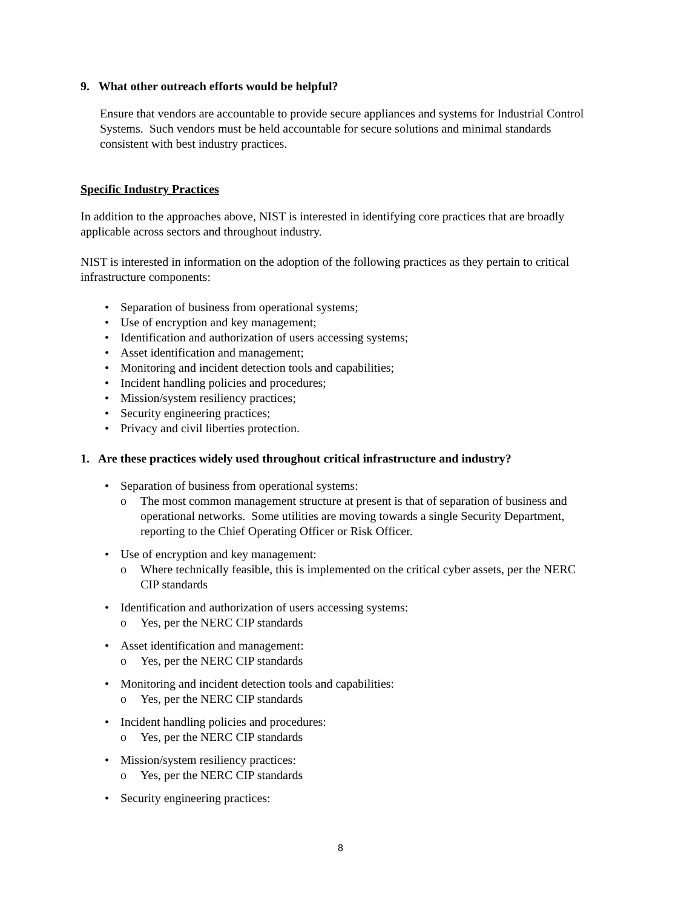9. What other outreach efforts would be helpful?
Ensure that vendors are accountable to provide secure appliances and systems for Industrial Control Systems. Such vendors must be held accountable for secure solutions and minimal standards consistent with best industry practices.
Specific Industry Practices
In addition to the approaches above, NIST is interested in identifying core practices that are broadly applicable across sectors and throughout industry.
NIST is interested in information on the adoption of the following practices as they pertain to critical infrastructure components:
• Separation of business from operational systems;
• Use of encryption and key management;
• Identification and authorization of users accessing systems;
• Asset identification and management;
• Monitoring and incident detection tools and capabilities;
• Incident handling policies and procedures;
• Mission/system resiliency practices;
• Security engineering practices;
• Privacy and civil liberties protection.
1. Are these practices widely used throughout critical infrastructure and industry?
• Separation of business from operational systems:
o The most common management structure at present is that of separation of business and operational networks. Some utilities are moving towards a single Security Department, reporting to the Chief Operating Officer or Risk Officer.
• Use of encryption and key management:
o Where technically feasible, this is implemented on the critical cyber assets, per the NERC CIP standards
• Identification and authorization of users accessing systems:
o Yes, per the NERC CIP standards
• Asset identification and management:
o Yes, per the NERC CIP standards
• Monitoring and incident detection tools and capabilities:
o Yes, per the NERC CIP standards
• Incident handling policies and procedures:
o Yes, per the NERC CIP standards
• Mission/system resiliency practices:
o Yes, per the NERC CIP standards
• Security engineering practices:
8